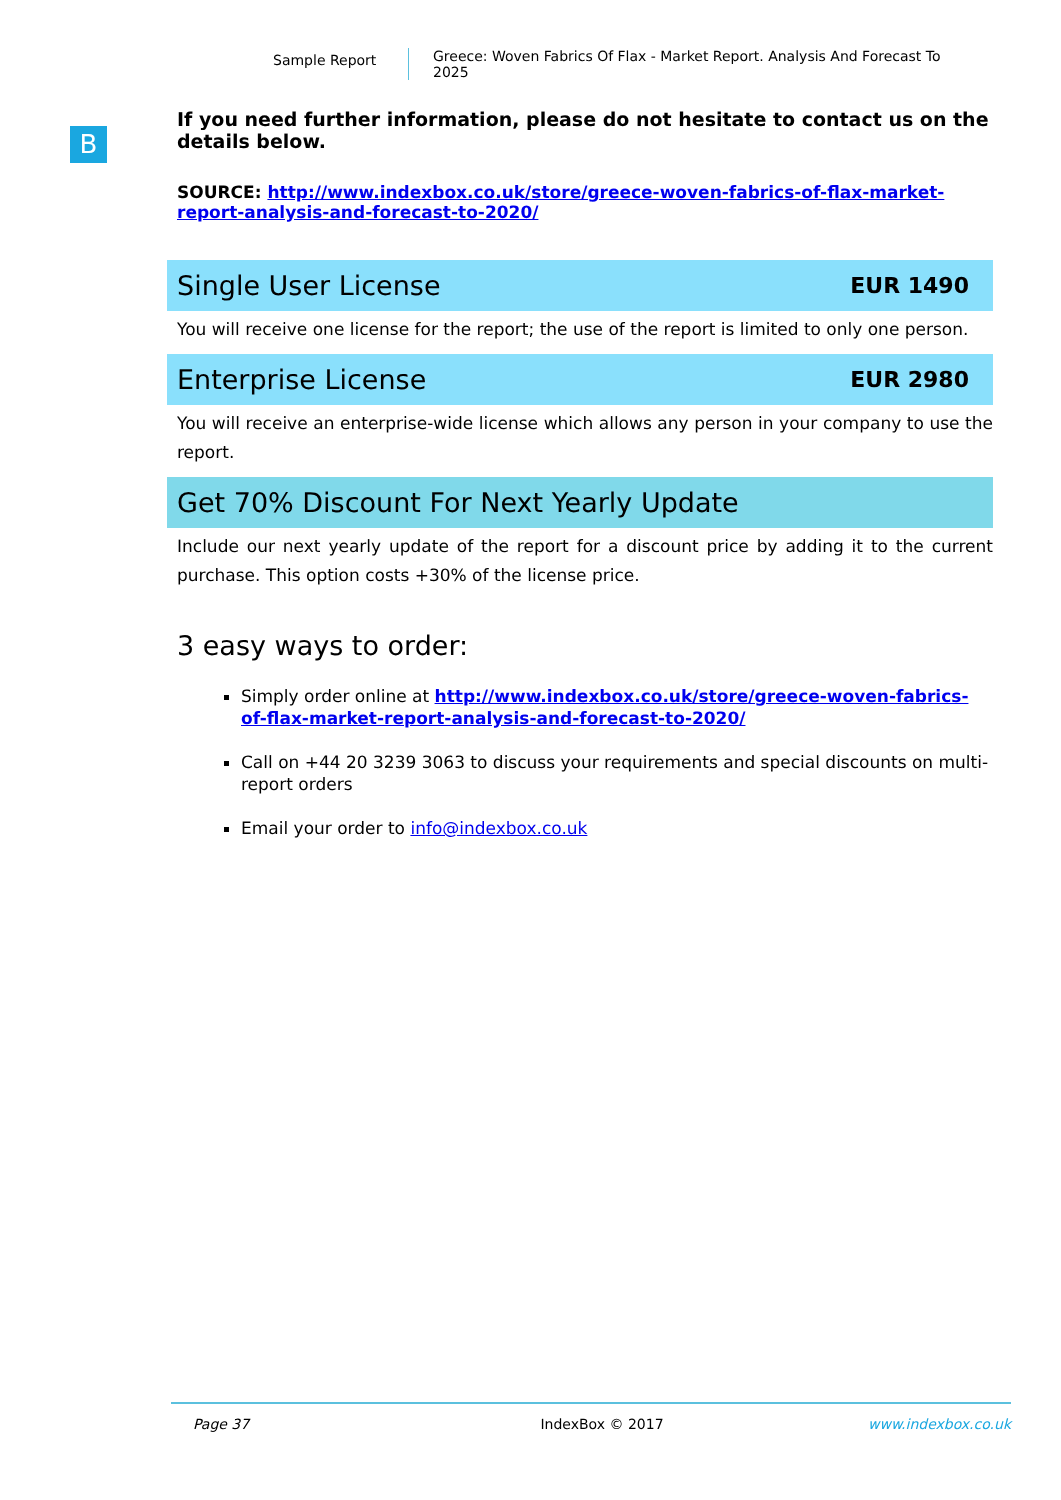Sample Report
Greece: Woven Fabrics Of Flax - Market Report. Analysis And Forecast To 2025
B
If you need further information, please do not hesitate to contact us on the details below.
SOURCE: http://www.indexbox.co.uk/store/greece-woven-fabrics-of-flax-market-report-analysis-and-forecast-to-2020/
Single User License EUR 1490
You will receive one license for the report; the use of the report is limited to only one person.
Enterprise License EUR 2980
You will receive an enterprise-wide license which allows any person in your company to use the report.
Get 70% Discount For Next Yearly Update
Include our next yearly update of the report for a discount price by adding it to the current purchase. This option costs +30% of the license price.
3 easy ways to order:
Simply order online at http://www.indexbox.co.uk/store/greece-woven-fabrics-of-flax-market-report-analysis-and-forecast-to-2020/
Call on +44 20 3239 3063 to discuss your requirements and special discounts on multi-report orders
Email your order to info@indexbox.co.uk
Page 37 IndexBox © 2017 www.indexbox.co.uk